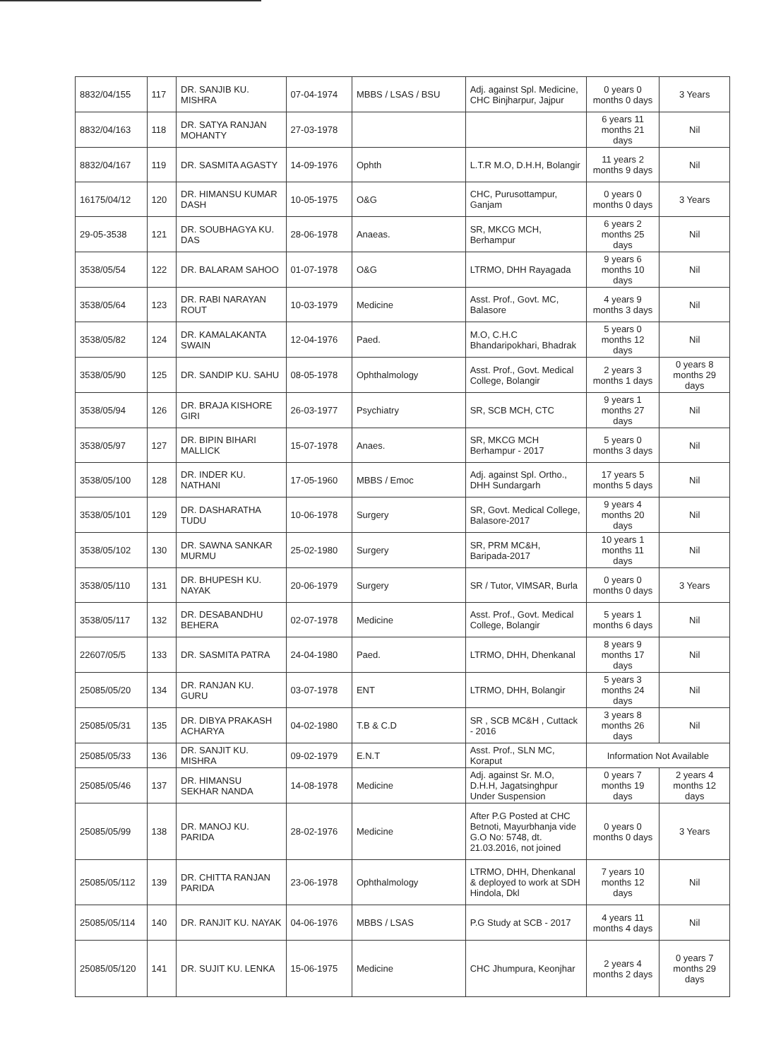| 8832/04/155 | 117 | DR. SANJIB KU. MISHRA | 07-04-1974 | MBBS / LSAS / BSU | Adj. against Spl. Medicine, CHC Binjharpur, Jajpur | 0 years 0 months 0 days | 3 Years |
| 8832/04/163 | 118 | DR. SATYA RANJAN MOHANTY | 27-03-1978 | | | 6 years 11 months 21 days | Nil |
| 8832/04/167 | 119 | DR. SASMITA AGASTY | 14-09-1976 | Ophth | L.T.R M.O, D.H.H, Bolangir | 11 years 2 months 9 days | Nil |
| 16175/04/12 | 120 | DR. HIMANSU KUMAR DASH | 10-05-1975 | O&G | CHC, Purusottampur, Ganjam | 0 years 0 months 0 days | 3 Years |
| 29-05-3538 | 121 | DR. SOUBHAGYA KU. DAS | 28-06-1978 | Anaeas. | SR, MKCG MCH, Berhampur | 6 years 2 months 25 days | Nil |
| 3538/05/54 | 122 | DR. BALARAM SAHOO | 01-07-1978 | O&G | LTRMO, DHH Rayagada | 9 years 6 months 10 days | Nil |
| 3538/05/64 | 123 | DR. RABI NARAYAN ROUT | 10-03-1979 | Medicine | Asst. Prof., Govt. MC, Balasore | 4 years 9 months 3 days | Nil |
| 3538/05/82 | 124 | DR. KAMALAKANTA SWAIN | 12-04-1976 | Paed. | M.O, C.H.C Bhandaripokhari, Bhadrak | 5 years 0 months 12 days | Nil |
| 3538/05/90 | 125 | DR. SANDIP KU. SAHU | 08-05-1978 | Ophthalmology | Asst. Prof., Govt. Medical College, Bolangir | 2 years 3 months 1 days | 0 years 8 months 29 days |
| 3538/05/94 | 126 | DR. BRAJA KISHORE GIRI | 26-03-1977 | Psychiatry | SR, SCB MCH, CTC | 9 years 1 months 27 days | Nil |
| 3538/05/97 | 127 | DR. BIPIN BIHARI MALLICK | 15-07-1978 | Anaes. | SR, MKCG MCH Berhampur - 2017 | 5 years 0 months 3 days | Nil |
| 3538/05/100 | 128 | DR. INDER KU. NATHANI | 17-05-1960 | MBBS / Emoc | Adj. against Spl. Ortho., DHH Sundargarh | 17 years 5 months 5 days | Nil |
| 3538/05/101 | 129 | DR. DASHARATHA TUDU | 10-06-1978 | Surgery | SR, Govt. Medical College, Balasore-2017 | 9 years 4 months 20 days | Nil |
| 3538/05/102 | 130 | DR. SAWNA SANKAR MURMU | 25-02-1980 | Surgery | SR, PRM MC&H, Baripada-2017 | 10 years 1 months 11 days | Nil |
| 3538/05/110 | 131 | DR. BHUPESH KU. NAYAK | 20-06-1979 | Surgery | SR / Tutor, VIMSAR, Burla | 0 years 0 months 0 days | 3 Years |
| 3538/05/117 | 132 | DR. DESABANDHU BEHERA | 02-07-1978 | Medicine | Asst. Prof., Govt. Medical College, Bolangir | 5 years 1 months 6 days | Nil |
| 22607/05/5 | 133 | DR. SASMITA PATRA | 24-04-1980 | Paed. | LTRMO, DHH, Dhenkanal | 8 years 9 months 17 days | Nil |
| 25085/05/20 | 134 | DR. RANJAN KU. GURU | 03-07-1978 | ENT | LTRMO, DHH, Bolangir | 5 years 3 months 24 days | Nil |
| 25085/05/31 | 135 | DR. DIBYA PRAKASH ACHARYA | 04-02-1980 | T.B & C.D | SR , SCB MC&H , Cuttack - 2016 | 3 years 8 months 26 days | Nil |
| 25085/05/33 | 136 | DR. SANJIT KU. MISHRA | 09-02-1979 | E.N.T | Asst. Prof., SLN MC, Koraput | Information Not Available | |
| 25085/05/46 | 137 | DR. HIMANSU SEKHAR NANDA | 14-08-1978 | Medicine | Adj. against Sr. M.O, D.H.H, Jagatsinghpur Under Suspension | 0 years 7 months 19 days | 2 years 4 months 12 days |
| 25085/05/99 | 138 | DR. MANOJ KU. PARIDA | 28-02-1976 | Medicine | After P.G Posted at CHC Betnoti, Mayurbhanja vide G.O No: 5748, dt. 21.03.2016, not joined | 0 years 0 months 0 days | 3 Years |
| 25085/05/112 | 139 | DR. CHITTA RANJAN PARIDA | 23-06-1978 | Ophthalmology | LTRMO, DHH, Dhenkanal & deployed to work at SDH Hindola, Dkl | 7 years 10 months 12 days | Nil |
| 25085/05/114 | 140 | DR. RANJIT KU. NAYAK | 04-06-1976 | MBBS / LSAS | P.G Study at SCB - 2017 | 4 years 11 months 4 days | Nil |
| 25085/05/120 | 141 | DR. SUJIT KU. LENKA | 15-06-1975 | Medicine | CHC Jhumpura, Keonjhar | 2 years 4 months 2 days | 0 years 7 months 29 days |